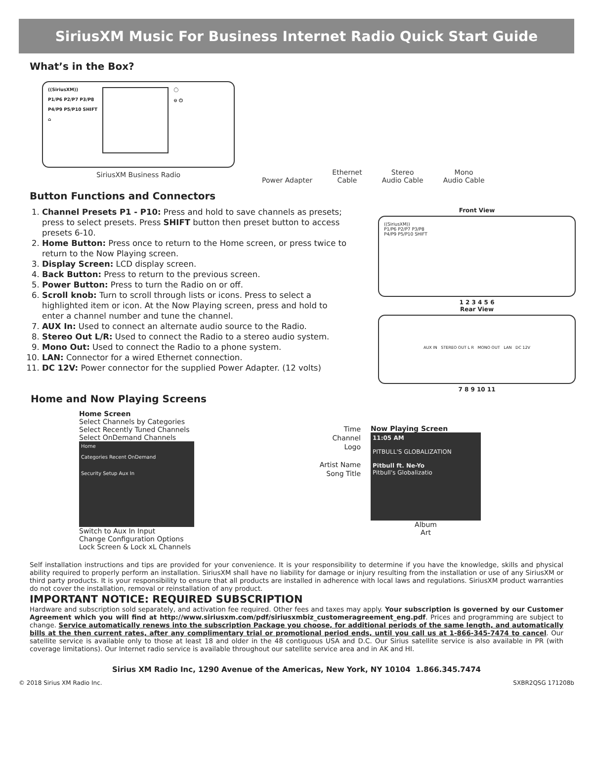SiriusXM Music For Business Internet Radio Quick Start Guide
What’s in the Box?
((SiriusXM))
P1/P6 P2/P7 P3/P8
P4/P9 P5/P10 SHIFT
⌂
◯
⊖ ⏻
SiriusXM Business Radio
Power Adapter
Ethernet
Cable
Stereo
Audio Cable
Mono
Audio Cable
Button Functions and Connectors
1. Channel Presets P1 - P10: Press and hold to save channels as presets; press to select presets. Press SHIFT button then preset button to access presets 6-10.
2. Home Button: Press once to return to the Home screen, or press twice to return to the Now Playing screen.
3. Display Screen: LCD display screen.
4. Back Button: Press to return to the previous screen.
5. Power Button: Press to turn the Radio on or off.
6. Scroll knob: Turn to scroll through lists or icons. Press to select a highlighted item or icon. At the Now Playing screen, press and hold to enter a channel number and tune the channel.
7. AUX In: Used to connect an alternate audio source to the Radio.
8. Stereo Out L/R: Used to connect the Radio to a stereo audio system.
9. Mono Out: Used to connect the Radio to a phone system.
10. LAN: Connector for a wired Ethernet connection.
11. DC 12V: Power connector for the supplied Power Adapter. (12 volts)
Front View
((SiriusXM))
P1/P6 P2/P7 P3/P8
P4/P9 P5/P10 SHIFT
1 2 3 4 5 6
Rear View
AUX IN STEREO OUT L R MONO OUT LAN DC 12V
7 8 9 10 11
Home and Now Playing Screens
Home Screen
Select Channels by Categories
Select Recently Tuned Channels
Select OnDemand Channels
Home
Categories Recent OnDemand
Security Setup Aux In
Switch to Aux In Input
Change Configuration Options
Lock Screen & Lock xL Channels
Time
Channel
Logo
Artist Name
Song Title
Now Playing Screen
11:05 AM
PITBULL'S GLOBALIZATION
Pitbull ft. Ne-Yo
Pitbull's Globalizatio
Album
Art
Self installation instructions and tips are provided for your convenience. It is your responsibility to determine if you have the knowledge, skills and physical ability required to properly perform an installation. SiriusXM shall have no liability for damage or injury resulting from the installation or use of any SiriusXM or third party products. It is your responsibility to ensure that all products are installed in adherence with local laws and regulations. SiriusXM product warranties do not cover the installation, removal or reinstallation of any product.
IMPORTANT NOTICE: REQUIRED SUBSCRIPTION
Hardware and subscription sold separately, and activation fee required. Other fees and taxes may apply. Your subscription is governed by our Customer Agreement which you will find at http://www.siriusxm.com/pdf/siriusxmbiz_customeragreement_eng.pdf. Prices and programming are subject to change. Service automatically renews into the subscription Package you choose, for additional periods of the same length, and automatically bills at the then current rates, after any complimentary trial or promotional period ends, until you call us at 1-866-345-7474 to cancel. Our satellite service is available only to those at least 18 and older in the 48 contiguous USA and D.C. Our Sirius satellite service is also available in PR (with coverage limitations). Our Internet radio service is available throughout our satellite service area and in AK and HI.
Sirius XM Radio Inc, 1290 Avenue of the Americas, New York, NY 10104 1.866.345.7474
© 2018 Sirius XM Radio Inc. SXBR2QSG 171208b